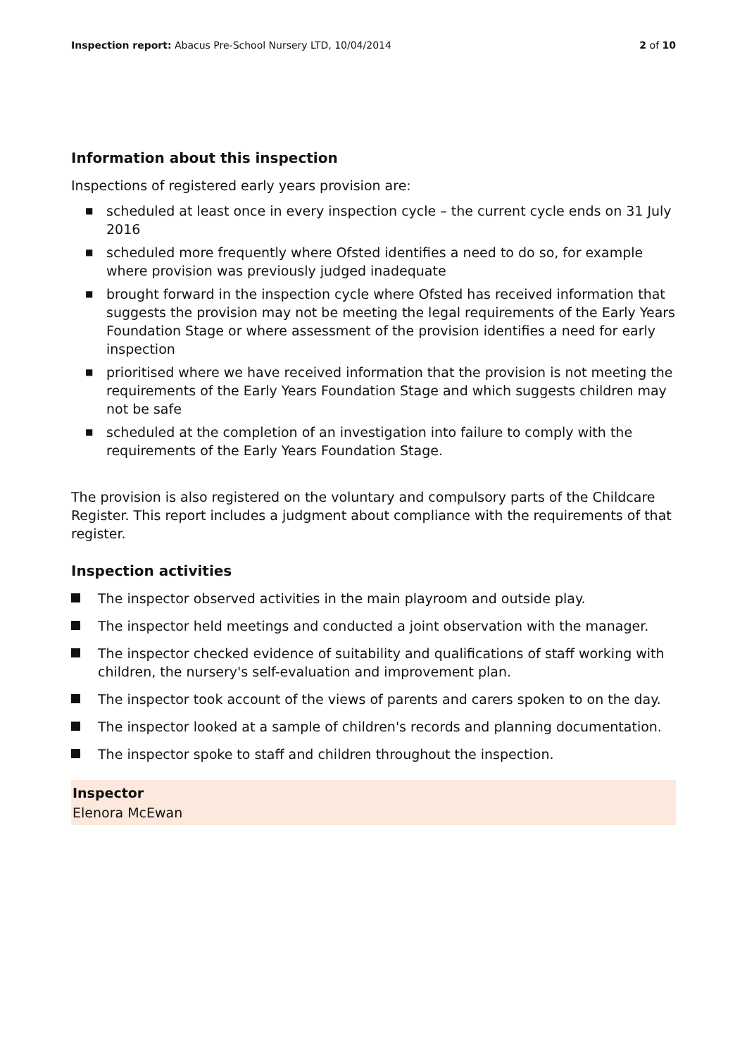Inspection report: Abacus Pre-School Nursery LTD, 10/04/2014
2 of 10
Information about this inspection
Inspections of registered early years provision are:
■ scheduled at least once in every inspection cycle – the current cycle ends on 31 July 2016
■ scheduled more frequently where Ofsted identifies a need to do so, for example where provision was previously judged inadequate
■ brought forward in the inspection cycle where Ofsted has received information that suggests the provision may not be meeting the legal requirements of the Early Years Foundation Stage or where assessment of the provision identifies a need for early inspection
■ prioritised where we have received information that the provision is not meeting the requirements of the Early Years Foundation Stage and which suggests children may not be safe
■ scheduled at the completion of an investigation into failure to comply with the requirements of the Early Years Foundation Stage.
The provision is also registered on the voluntary and compulsory parts of the Childcare Register. This report includes a judgment about compliance with the requirements of that register.
Inspection activities
The inspector observed activities in the main playroom and outside play.
The inspector held meetings and conducted a joint observation with the manager.
The inspector checked evidence of suitability and qualifications of staff working with children, the nursery's self-evaluation and improvement plan.
The inspector took account of the views of parents and carers spoken to on the day.
The inspector looked at a sample of children's records and planning documentation.
The inspector spoke to staff and children throughout the inspection.
Inspector
Elenora McEwan